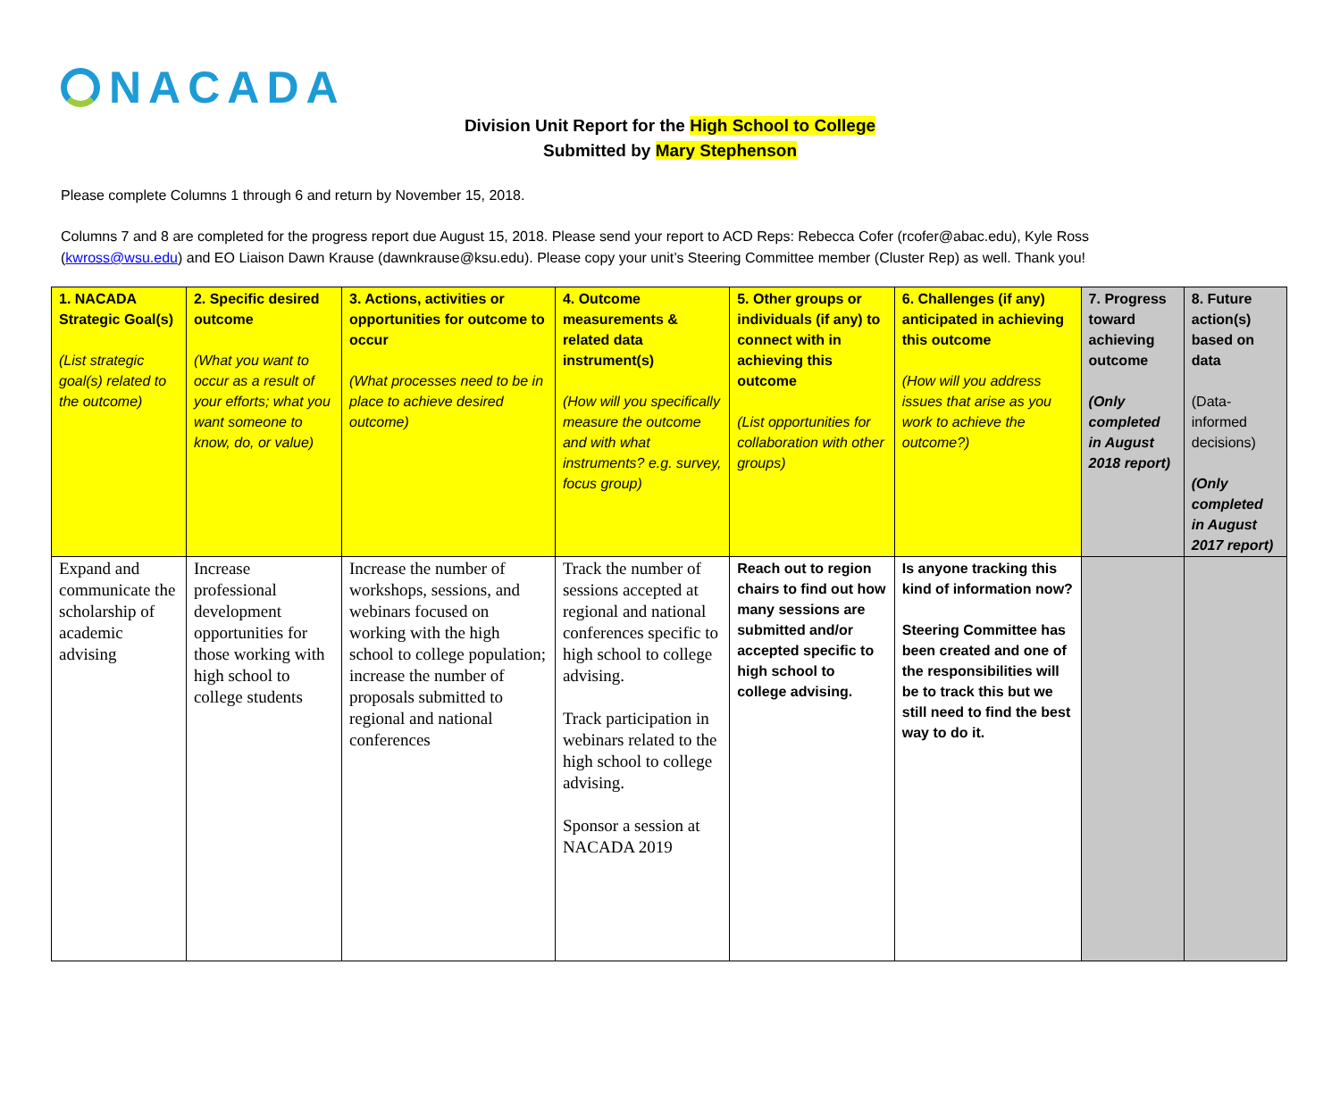NACADA
Division Unit Report for the High School to College
Submitted by Mary Stephenson
Please complete Columns 1 through 6 and return by November 15, 2018.
Columns 7 and 8 are completed for the progress report due August 15, 2018. Please send your report to ACD Reps: Rebecca Cofer (rcofer@abac.edu), Kyle Ross (kwross@wsu.edu) and EO Liaison Dawn Krause (dawnkrause@ksu.edu). Please copy your unit’s Steering Committee member (Cluster Rep) as well. Thank you!
| 1. NACADA Strategic Goal(s) (List strategic goal(s) related to the outcome) | 2. Specific desired outcome (What you want to occur as a result of your efforts; what you want someone to know, do, or value) | 3. Actions, activities or opportunities for outcome to occur (What processes need to be in place to achieve desired outcome) | 4. Outcome measurements & related data instrument(s) (How will you specifically measure the outcome and with what instruments? e.g. survey, focus group) | 5. Other groups or individuals (if any) to connect with in achieving this outcome (List opportunities for collaboration with other groups) | 6. Challenges (if any) anticipated in achieving this outcome (How will you address issues that arise as you work to achieve the outcome?) | 7. Progress toward achieving outcome (Only completed in August 2018 report) | 8. Future action(s) based on data (Data-informed decisions) (Only completed in August 2017 report) |
| Expand and communicate the scholarship of academic advising | Increase professional development opportunities for those working with high school to college students | Increase the number of workshops, sessions, and webinars focused on working with the high school to college population; increase the number of proposals submitted to regional and national conferences | Track the number of sessions accepted at regional and national conferences specific to high school to college advising. Track participation in webinars related to the high school to college advising. Sponsor a session at NACADA 2019 | Reach out to region chairs to find out how many sessions are submitted and/or accepted specific to high school to college advising. | Is anyone tracking this kind of information now? Steering Committee has been created and one of the responsibilities will be to track this but we still need to find the best way to do it. | | |